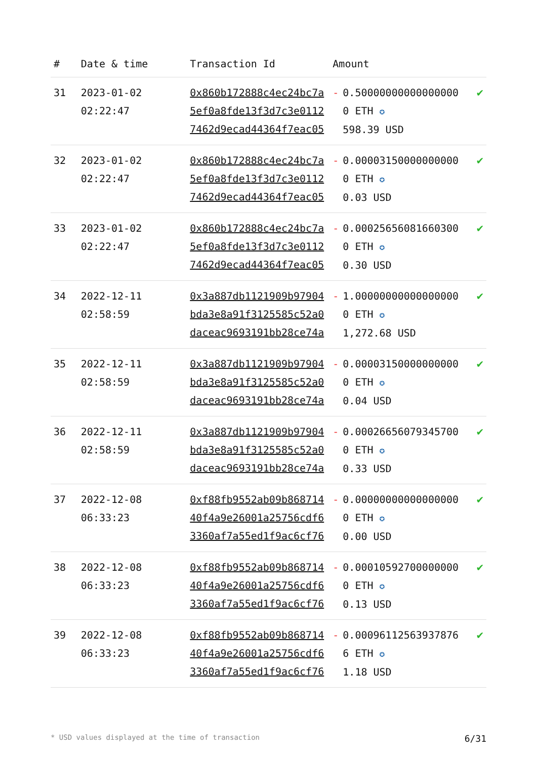| # | Date & time | Transaction Id | Amount | | |
| --- | --- | --- | --- | --- | --- |
| 31 | 2023-01-02 02:22:47 | 0x860b172888c4ec24bc7a5ef0a8fde13f3d7c3e01127462d9ecad44364f7eac05 | - | 0.500000000000000000 ETH ✪ 598.39 USD | ✔ |
| 32 | 2023-01-02 02:22:47 | 0x860b172888c4ec24bc7a5ef0a8fde13f3d7c3e01127462d9ecad44364f7eac05 | - | 0.000031500000000000 ETH ✪ 0.03 USD | ✔ |
| 33 | 2023-01-02 02:22:47 | 0x860b172888c4ec24bc7a5ef0a8fde13f3d7c3e01127462d9ecad44364f7eac05 | - | 0.000256560816603000 ETH ✪ 0.30 USD | ✔ |
| 34 | 2022-12-11 02:58:59 | 0x3a887db1121909b97904bda3e8a91f3125585c52a0daceac9693191bb28ce74a | - | 1.000000000000000000 ETH ✪ 1,272.68 USD | ✔ |
| 35 | 2022-12-11 02:58:59 | 0x3a887db1121909b97904bda3e8a91f3125585c52a0daceac9693191bb28ce74a | - | 0.000031500000000000 ETH ✪ 0.04 USD | ✔ |
| 36 | 2022-12-11 02:58:59 | 0x3a887db1121909b97904bda3e8a91f3125585c52a0daceac9693191bb28ce74a | - | 0.000266560793457000 ETH ✪ 0.33 USD | ✔ |
| 37 | 2022-12-08 06:33:23 | 0xf88fb9552ab09b86871440f4a9e26001a25756cdf63360af7a55ed1f9ac6cf76 | - | 0.000000000000000000 ETH ✪ 0.00 USD | ✔ |
| 38 | 2022-12-08 06:33:23 | 0xf88fb9552ab09b86871440f4a9e26001a25756cdf63360af7a55ed1f9ac6cf76 | - | 0.000105927000000000 ETH ✪ 0.13 USD | ✔ |
| 39 | 2022-12-08 06:33:23 | 0xf88fb9552ab09b86871440f4a9e26001a25756cdf63360af7a55ed1f9ac6cf76 | - | 0.000961125639378766 ETH ✪ 1.18 USD | ✔ |
* USD values displayed at the time of transaction 6/31